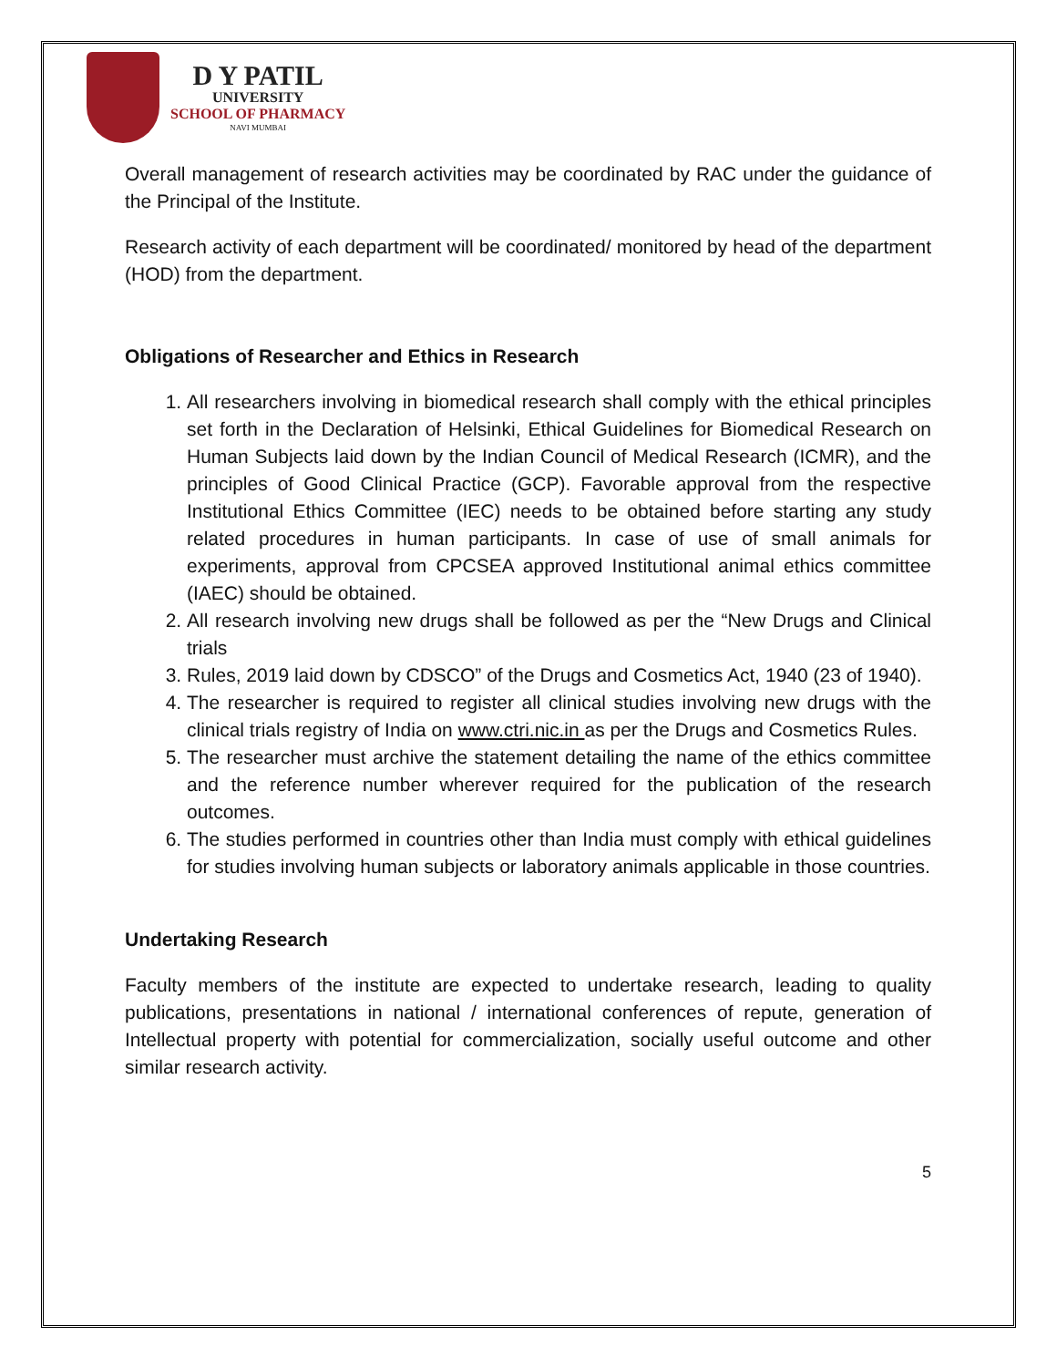D Y PATIL
UNIVERSITY
SCHOOL OF PHARMACY
NAVI MUMBAI
Overall management of research activities may be coordinated by RAC under the guidance of the Principal of the Institute.
Research activity of each department will be coordinated/ monitored by head of the department (HOD) from the department.
Obligations of Researcher and Ethics in Research
1. All researchers involving in biomedical research shall comply with the ethical principles set forth in the Declaration of Helsinki, Ethical Guidelines for Biomedical Research on Human Subjects laid down by the Indian Council of Medical Research (ICMR), and the principles of Good Clinical Practice (GCP). Favorable approval from the respective Institutional Ethics Committee (IEC) needs to be obtained before starting any study related procedures in human participants. In case of use of small animals for experiments, approval from CPCSEA approved Institutional animal ethics committee (IAEC) should be obtained.
2. All research involving new drugs shall be followed as per the “New Drugs and Clinical trials
3. Rules, 2019 laid down by CDSCO” of the Drugs and Cosmetics Act, 1940 (23 of 1940).
4. The researcher is required to register all clinical studies involving new drugs with the clinical trials registry of India on www.ctri.nic.in as per the Drugs and Cosmetics Rules.
5. The researcher must archive the statement detailing the name of the ethics committee and the reference number wherever required for the publication of the research outcomes.
6. The studies performed in countries other than India must comply with ethical guidelines for studies involving human subjects or laboratory animals applicable in those countries.
Undertaking Research
Faculty members of the institute are expected to undertake research, leading to quality publications, presentations in national / international conferences of repute, generation of Intellectual property with potential for commercialization, socially useful outcome and other similar research activity.
5